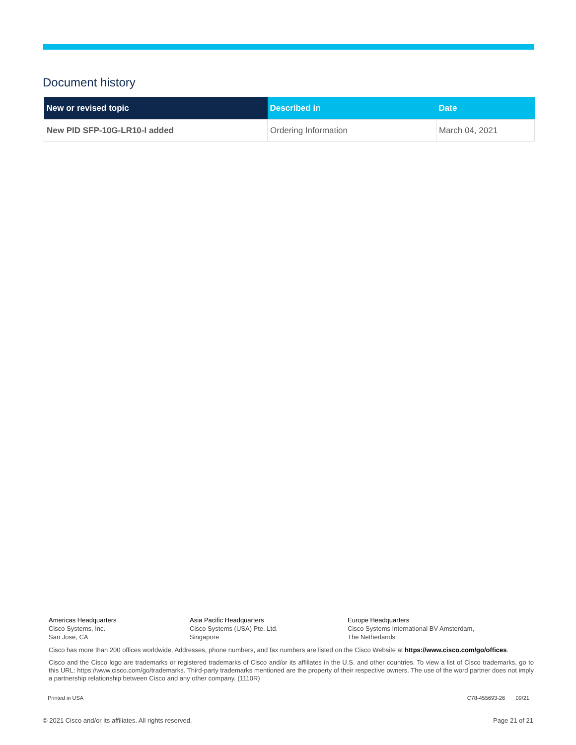Document history
| New or revised topic | Described in | Date |
| --- | --- | --- |
| New PID SFP-10G-LR10-I added | Ordering Information | March 04, 2021 |
Americas Headquarters
Cisco Systems, Inc.
San Jose, CA
Asia Pacific Headquarters
Cisco Systems (USA) Pte. Ltd.
Singapore
Europe Headquarters
Cisco Systems International BV Amsterdam,
The Netherlands
Cisco has more than 200 offices worldwide. Addresses, phone numbers, and fax numbers are listed on the Cisco Website at https://www.cisco.com/go/offices.
Cisco and the Cisco logo are trademarks or registered trademarks of Cisco and/or its affiliates in the U.S. and other countries. To view a list of Cisco trademarks, go to this URL: https://www.cisco.com/go/trademarks. Third-party trademarks mentioned are the property of their respective owners. The use of the word partner does not imply a partnership relationship between Cisco and any other company. (1110R)
Printed in USA C78-455693-26 09/21
© 2021 Cisco and/or its affiliates. All rights reserved. Page 21 of 21